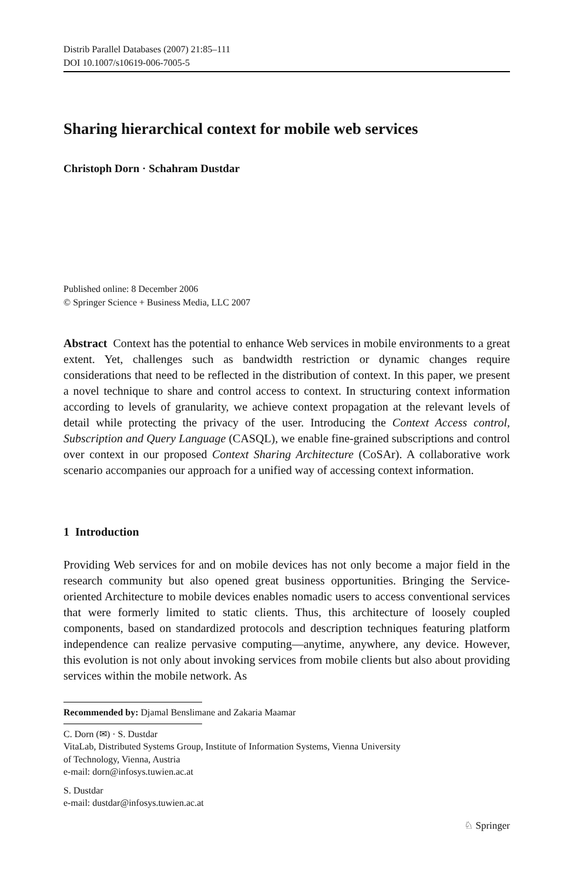Distrib Parallel Databases (2007) 21:85–111
DOI 10.1007/s10619-006-7005-5
Sharing hierarchical context for mobile web services
Christoph Dorn · Schahram Dustdar
Published online: 8 December 2006
© Springer Science + Business Media, LLC 2007
Abstract Context has the potential to enhance Web services in mobile environments to a great extent. Yet, challenges such as bandwidth restriction or dynamic changes require considerations that need to be reflected in the distribution of context. In this paper, we present a novel technique to share and control access to context. In structuring context information according to levels of granularity, we achieve context propagation at the relevant levels of detail while protecting the privacy of the user. Introducing the Context Access control, Subscription and Query Language (CASQL), we enable fine-grained subscriptions and control over context in our proposed Context Sharing Architecture (CoSAr). A collaborative work scenario accompanies our approach for a unified way of accessing context information.
1 Introduction
Providing Web services for and on mobile devices has not only become a major field in the research community but also opened great business opportunities. Bringing the Service-oriented Architecture to mobile devices enables nomadic users to access conventional services that were formerly limited to static clients. Thus, this architecture of loosely coupled components, based on standardized protocols and description techniques featuring platform independence can realize pervasive computing—anytime, anywhere, any device. However, this evolution is not only about invoking services from mobile clients but also about providing services within the mobile network. As
Recommended by: Djamal Benslimane and Zakaria Maamar
C. Dorn (✉) · S. Dustdar
VitaLab, Distributed Systems Group, Institute of Information Systems, Vienna University
of Technology, Vienna, Austria
e-mail: dorn@infosys.tuwien.ac.at
S. Dustdar
e-mail: dustdar@infosys.tuwien.ac.at
♘ Springer